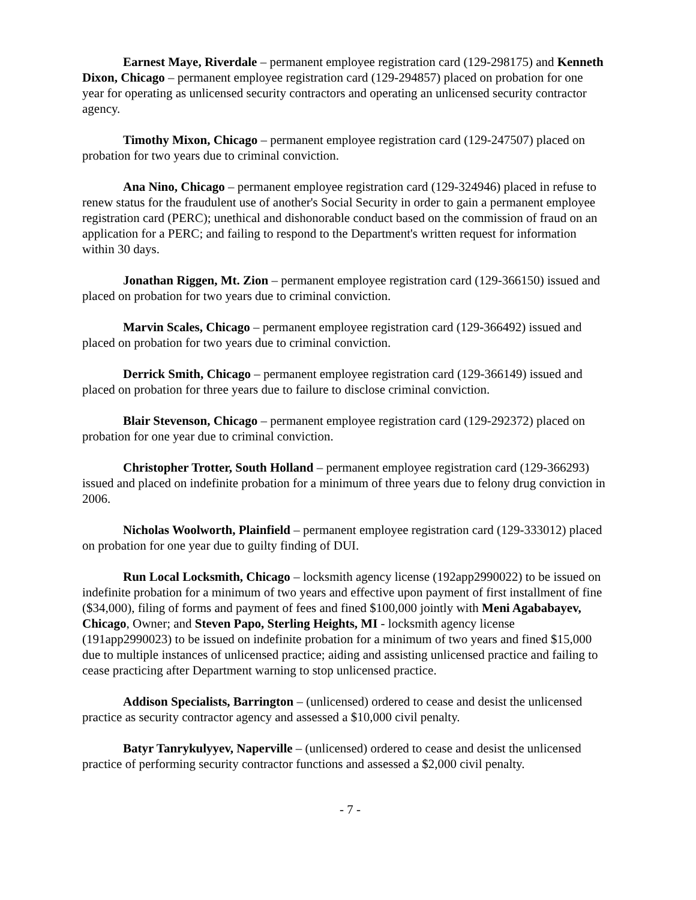Earnest Maye, Riverdale – permanent employee registration card (129-298175) and Kenneth Dixon, Chicago – permanent employee registration card (129-294857) placed on probation for one year for operating as unlicensed security contractors and operating an unlicensed security contractor agency.
Timothy Mixon, Chicago – permanent employee registration card (129-247507) placed on probation for two years due to criminal conviction.
Ana Nino, Chicago – permanent employee registration card (129-324946) placed in refuse to renew status for the fraudulent use of another's Social Security in order to gain a permanent employee registration card (PERC); unethical and dishonorable conduct based on the commission of fraud on an application for a PERC; and failing to respond to the Department's written request for information within 30 days.
Jonathan Riggen, Mt. Zion – permanent employee registration card (129-366150) issued and placed on probation for two years due to criminal conviction.
Marvin Scales, Chicago – permanent employee registration card (129-366492) issued and placed on probation for two years due to criminal conviction.
Derrick Smith, Chicago – permanent employee registration card (129-366149) issued and placed on probation for three years due to failure to disclose criminal conviction.
Blair Stevenson, Chicago – permanent employee registration card (129-292372) placed on probation for one year due to criminal conviction.
Christopher Trotter, South Holland – permanent employee registration card (129-366293) issued and placed on indefinite probation for a minimum of three years due to felony drug conviction in 2006.
Nicholas Woolworth, Plainfield – permanent employee registration card (129-333012) placed on probation for one year due to guilty finding of DUI.
Run Local Locksmith, Chicago – locksmith agency license (192app2990022) to be issued on indefinite probation for a minimum of two years and effective upon payment of first installment of fine ($34,000), filing of forms and payment of fees and fined $100,000 jointly with Meni Agababayev, Chicago, Owner; and Steven Papo, Sterling Heights, MI - locksmith agency license (191app2990023) to be issued on indefinite probation for a minimum of two years and fined $15,000 due to multiple instances of unlicensed practice; aiding and assisting unlicensed practice and failing to cease practicing after Department warning to stop unlicensed practice.
Addison Specialists, Barrington – (unlicensed) ordered to cease and desist the unlicensed practice as security contractor agency and assessed a $10,000 civil penalty.
Batyr Tanrykulyyev, Naperville – (unlicensed) ordered to cease and desist the unlicensed practice of performing security contractor functions and assessed a $2,000 civil penalty.
- 7 -